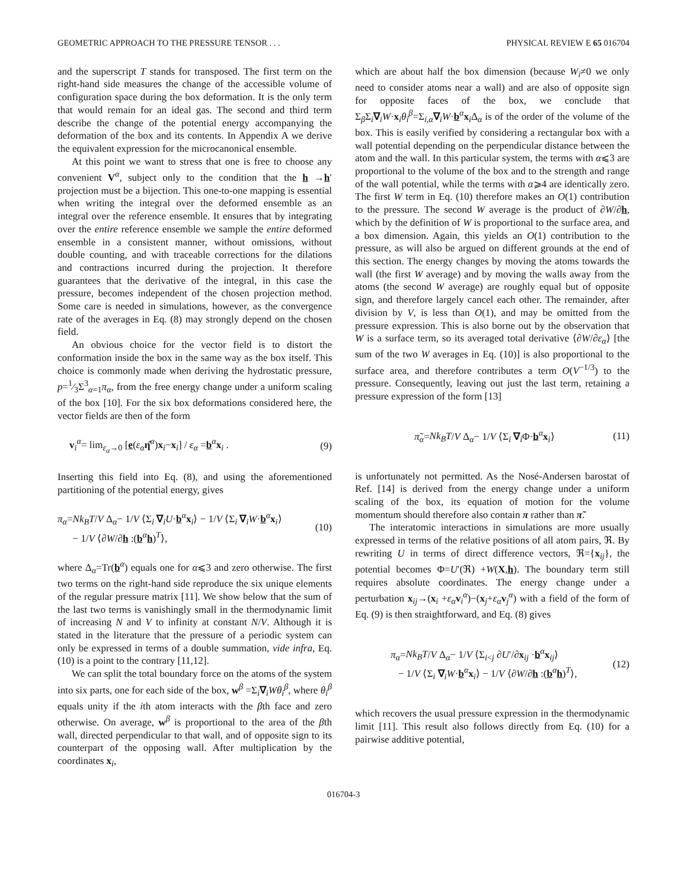GEOMETRIC APPROACH TO THE PRESSURE TENSOR . . . PHYSICAL REVIEW E 65 016704
and the superscript T stands for transposed. The first term on the right-hand side measures the change of the accessible volume of configuration space during the box deformation. It is the only term that would remain for an ideal gas. The second and third term describe the change of the potential energy accompanying the deformation of the box and its contents. In Appendix A we derive the equivalent expression for the microcanonical ensemble.
At this point we want to stress that one is free to choose any convenient V<sup>α</sup>, subject only to the condition that the h →h′ projection must be a bijection. This one-to-one mapping is essential when writing the integral over the deformed ensemble as an integral over the reference ensemble. It ensures that by integrating over the entire reference ensemble we sample the entire deformed ensemble in a consistent manner, without omissions, without double counting, and with traceable corrections for the dilations and contractions incurred during the projection. It therefore guarantees that the derivative of the integral, in this case the pressure, becomes independent of the chosen projection method. Some care is needed in simulations, however, as the convergence rate of the averages in Eq. (8) may strongly depend on the chosen field.
An obvious choice for the vector field is to distort the conformation inside the box in the same way as the box itself. This choice is commonly made when deriving the hydrostatic pressure, p=1⁄3Σ<sup>3</sup><sub>α=1</sub>π<sub>α</sub>, from the free energy change under a uniform scaling of the box [10]. For the six box deformations considered here, the vector fields are then of the form
v<sub>i</sub><sup>α</sup>= lim<sub>ε<sub>α</sub>→0</sub> [e(ε<sub>α</sub>η̂<sup>α</sup>)x<sub>i</sub>−x<sub>i</sub>] / ε<sub>α</sub> =b<sup>α</sup>x<sub>i</sub> . (9)
Inserting this field into Eq. (8), and using the aforementioned partitioning of the potential energy, gives
π<sub>α</sub>=Nk<sub>B</sub>T/V Δ<sub>α</sub>− 1/V ⟨Σ<sub>i</sub> ∇<sub>i</sub>U·b<sup>α</sup>x<sub>i</sub>⟩ − 1/V ⟨Σ<sub>i</sub> ∇<sub>i</sub>W·b<sup>α</sup>x<sub>i</sub>⟩
− 1/V ⟨∂W/∂h :(b<sup>α</sup>h)<sup>T</sup>⟩, (10)
where Δ<sub>α</sub>=Tr(b<sup>α</sup>) equals one for α⩽3 and zero otherwise. The first two terms on the right-hand side reproduce the six unique elements of the regular pressure matrix [11]. We show below that the sum of the last two terms is vanishingly small in the thermodynamic limit of increasing N and V to infinity at constant N/V. Although it is stated in the literature that the pressure of a periodic system can only be expressed in terms of a double summation, vide infra, Eq. (10) is a point to the contrary [11,12].
We can split the total boundary force on the atoms of the system into six parts, one for each side of the box, w<sup>β</sup> =Σ<sub>i</sub>∇<sub>i</sub>Wθ<sub>i</sub><sup>β</sup>, where θ<sub>i</sub><sup>β</sup> equals unity if the ith atom interacts with the βth face and zero otherwise. On average, w<sup>β</sup> is proportional to the area of the βth wall, directed perpendicular to that wall, and of opposite sign to its counterpart of the opposing wall. After multiplication by the coordinates x<sub>i</sub>,
which are about half the box dimension (because W<sub>i</sub>≠0 we only need to consider atoms near a wall) and are also of opposite sign for opposite faces of the box, we conclude that Σ<sub>β</sub>Σ<sub>i</sub>∇<sub>i</sub>W·x<sub>i</sub>θ<sub>i</sub><sup>β</sup>=Σ<sub>i,α</sub>∇<sub>i</sub>W·b<sup>α</sup>x<sub>i</sub>Δ<sub>α</sub> is of the order of the volume of the box. This is easily verified by considering a rectangular box with a wall potential depending on the perpendicular distance between the atom and the wall. In this particular system, the terms with α⩽3 are proportional to the volume of the box and to the strength and range of the wall potential, while the terms with α⩾4 are identically zero. The first W term in Eq. (10) therefore makes an O(1) contribution to the pressure. The second W average is the product of ∂W/∂h, which by the definition of W is proportional to the surface area, and a box dimension. Again, this yields an O(1) contribution to the pressure, as will also be argued on different grounds at the end of this section. The energy changes by moving the atoms towards the wall (the first W average) and by moving the walls away from the atoms (the second W average) are roughly equal but of opposite sign, and therefore largely cancel each other. The remainder, after division by V, is less than O(1), and may be omitted from the pressure expression. This is also borne out by the observation that W is a surface term, so its averaged total derivative ⟨∂W/∂ε<sub>α</sub>⟩ [the sum of the two W averages in Eq. (10)] is also proportional to the surface area, and therefore contributes a term O(V<sup>−1/3</sup>) to the pressure. Consequently, leaving out just the last term, retaining a pressure expression of the form [13]
π̃<sub>α</sub>=Nk<sub>B</sub>T/V Δ<sub>α</sub>− 1/V ⟨Σ<sub>i</sub> ∇<sub>i</sub>Φ·b<sup>α</sup>x<sub>i</sub>⟩ (11)
is unfortunately not permitted. As the Nosé-Andersen barostat of Ref. [14] is derived from the energy change under a uniform scaling of the box, its equation of motion for the volume momentum should therefore also contain π rather than π̃.
The interatomic interactions in simulations are more usually expressed in terms of the relative positions of all atom pairs, ℜ. By rewriting U in terms of direct difference vectors, ℜ={x<sub>ij</sub>}, the potential becomes Φ=U′(ℜ) +W(X,h). The boundary term still requires absolute coordinates. The energy change under a perturbation x<sub>ij</sub>→(x<sub>i</sub> +ε<sub>α</sub>v<sub>i</sub><sup>α</sup>)−(x<sub>j</sub>+ε<sub>α</sub>v<sub>j</sub><sup>α</sup>) with a field of the form of Eq. (9) is then straightforward, and Eq. (8) gives
π<sub>α</sub>=Nk<sub>B</sub>T/V Δ<sub>α</sub>− 1/V ⟨Σ<sub>i<j</sub> ∂U′/∂x<sub>ij</sub> ·b<sup>α</sup>x<sub>ij</sub>⟩
− 1/V ⟨Σ<sub>i</sub> ∇<sub>i</sub>W·b<sup>α</sup>x<sub>i</sub>⟩ − 1/V ⟨∂W/∂h :(b<sup>α</sup>h)<sup>T</sup>⟩, (12)
which recovers the usual pressure expression in the thermodynamic limit [11]. This result also follows directly from Eq. (10) for a pairwise additive potential,
016704-3